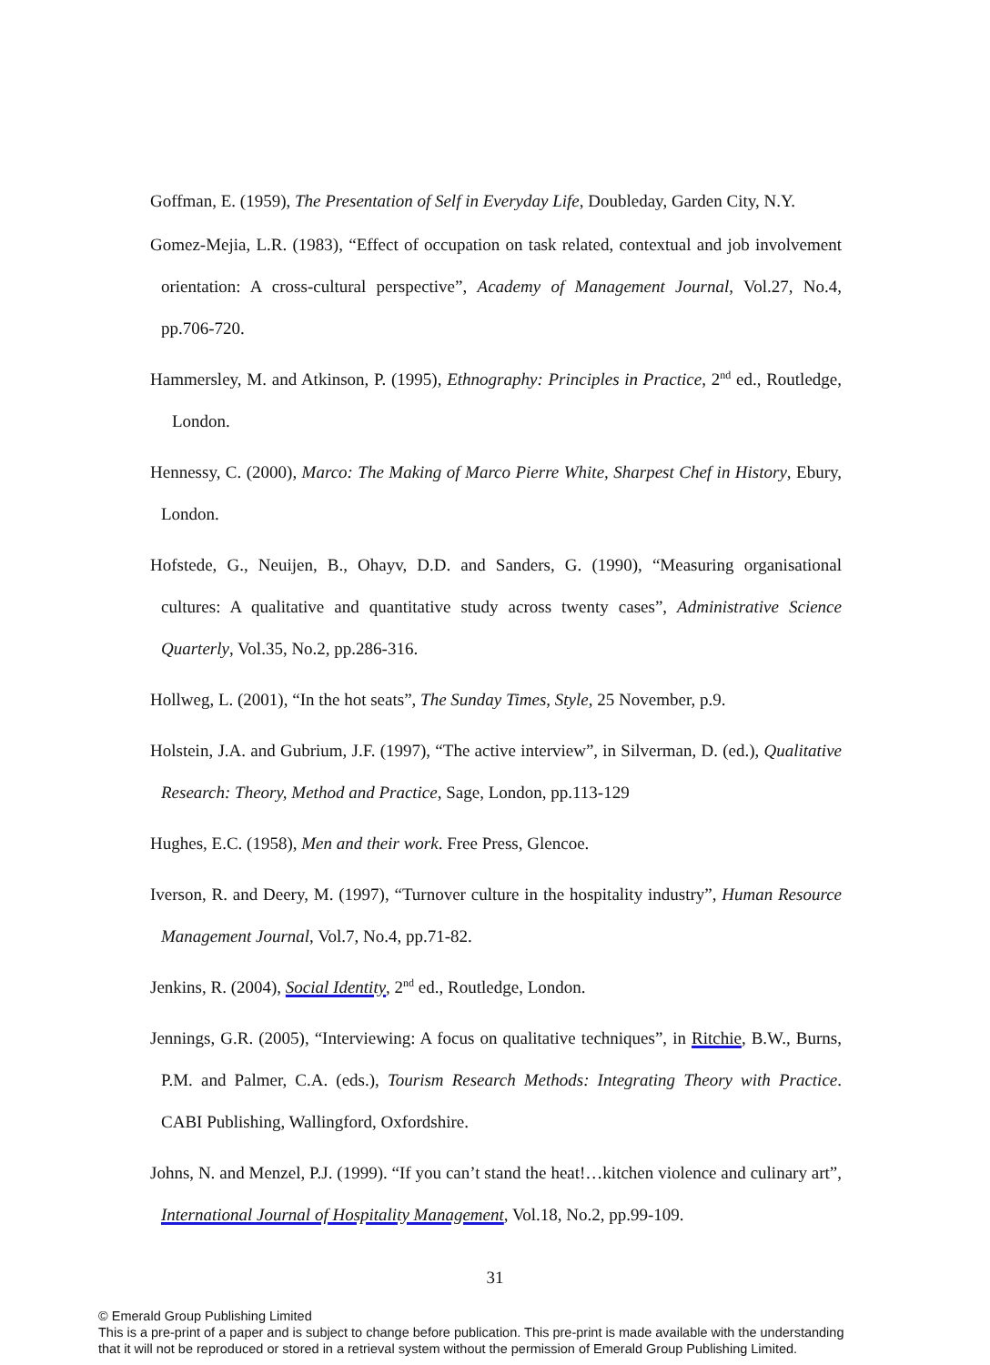Goffman, E. (1959), The Presentation of Self in Everyday Life, Doubleday, Garden City, N.Y.
Gomez-Mejia, L.R. (1983), “Effect of occupation on task related, contextual and job involvement orientation: A cross-cultural perspective”, Academy of Management Journal, Vol.27, No.4, pp.706-720.
Hammersley, M. and Atkinson, P. (1995), Ethnography: Principles in Practice, 2<sup>nd</sup> ed., Routledge, London.
Hennessy, C. (2000), Marco: The Making of Marco Pierre White, Sharpest Chef in History, Ebury, London.
Hofstede, G., Neuijen, B., Ohayv, D.D. and Sanders, G. (1990), “Measuring organisational cultures: A qualitative and quantitative study across twenty cases”, Administrative Science Quarterly, Vol.35, No.2, pp.286-316.
Hollweg, L. (2001), “In the hot seats”, The Sunday Times, Style, 25 November, p.9.
Holstein, J.A. and Gubrium, J.F. (1997), “The active interview”, in Silverman, D. (ed.), Qualitative Research: Theory, Method and Practice, Sage, London, pp.113-129
Hughes, E.C. (1958), Men and their work. Free Press, Glencoe.
Iverson, R. and Deery, M. (1997), “Turnover culture in the hospitality industry”, Human Resource Management Journal, Vol.7, No.4, pp.71-82.
Jenkins, R. (2004), Social Identity, 2<sup>nd</sup> ed., Routledge, London.
Jennings, G.R. (2005), “Interviewing: A focus on qualitative techniques”, in Ritchie, B.W., Burns, P.M. and Palmer, C.A. (eds.), Tourism Research Methods: Integrating Theory with Practice. CABI Publishing, Wallingford, Oxfordshire.
Johns, N. and Menzel, P.J. (1999). “If you can’t stand the heat!…kitchen violence and culinary art”, International Journal of Hospitality Management, Vol.18, No.2, pp.99-109.
31
© Emerald Group Publishing Limited
This is a pre-print of a paper and is subject to change before publication. This pre-print is made available with the understanding
that it will not be reproduced or stored in a retrieval system without the permission of Emerald Group Publishing Limited.